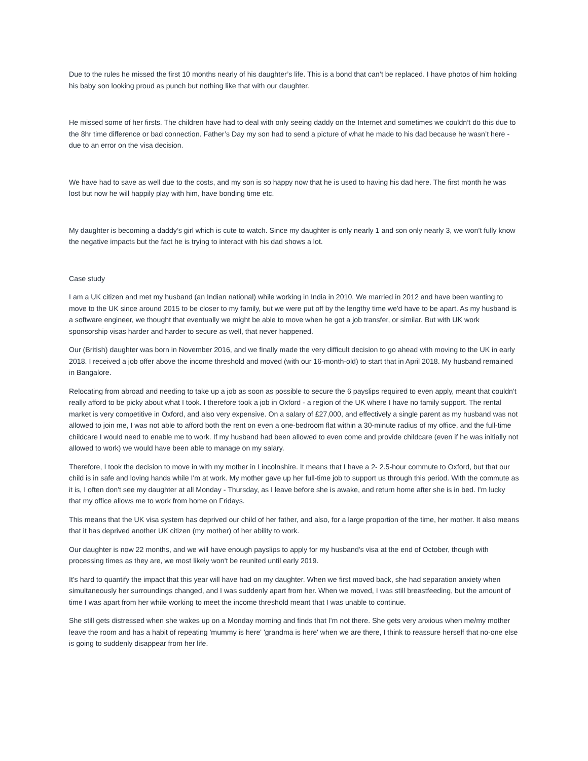Due to the rules he missed the first 10 months nearly of his daughter’s life. This is a bond that can’t be replaced. I have photos of him holding his baby son looking proud as punch but nothing like that with our daughter.
He missed some of her firsts. The children have had to deal with only seeing daddy on the Internet and sometimes we couldn’t do this due to the 8hr time difference or bad connection. Father’s Day my son had to send a picture of what he made to his dad because he wasn’t here - due to an error on the visa decision.
We have had to save as well due to the costs, and my son is so happy now that he is used to having his dad here. The first month he was lost but now he will happily play with him, have bonding time etc.
My daughter is becoming a daddy’s girl which is cute to watch. Since my daughter is only nearly 1 and son only nearly 3, we won’t fully know the negative impacts but the fact he is trying to interact with his dad shows a lot.
Case study
I am a UK citizen and met my husband (an Indian national) while working in India in 2010. We married in 2012 and have been wanting to move to the UK since around 2015 to be closer to my family, but we were put off by the lengthy time we'd have to be apart. As my husband is a software engineer, we thought that eventually we might be able to move when he got a job transfer, or similar. But with UK work sponsorship visas harder and harder to secure as well, that never happened.
Our (British) daughter was born in November 2016, and we finally made the very difficult decision to go ahead with moving to the UK in early 2018. I received a job offer above the income threshold and moved (with our 16-month-old) to start that in April 2018. My husband remained in Bangalore.
Relocating from abroad and needing to take up a job as soon as possible to secure the 6 payslips required to even apply, meant that couldn't really afford to be picky about what I took. I therefore took a job in Oxford - a region of the UK where I have no family support. The rental market is very competitive in Oxford, and also very expensive. On a salary of £27,000, and effectively a single parent as my husband was not allowed to join me, I was not able to afford both the rent on even a one-bedroom flat within a 30-minute radius of my office, and the full-time childcare I would need to enable me to work. If my husband had been allowed to even come and provide childcare (even if he was initially not allowed to work) we would have been able to manage on my salary.
Therefore, I took the decision to move in with my mother in Lincolnshire. It means that I have a 2- 2.5-hour commute to Oxford, but that our child is in safe and loving hands while I'm at work. My mother gave up her full-time job to support us through this period. With the commute as it is, I often don't see my daughter at all Monday - Thursday, as I leave before she is awake, and return home after she is in bed. I'm lucky that my office allows me to work from home on Fridays.
This means that the UK visa system has deprived our child of her father, and also, for a large proportion of the time, her mother. It also means that it has deprived another UK citizen (my mother) of her ability to work.
Our daughter is now 22 months, and we will have enough payslips to apply for my husband's visa at the end of October, though with processing times as they are, we most likely won't be reunited until early 2019.
It's hard to quantify the impact that this year will have had on my daughter. When we first moved back, she had separation anxiety when simultaneously her surroundings changed, and I was suddenly apart from her. When we moved, I was still breastfeeding, but the amount of time I was apart from her while working to meet the income threshold meant that I was unable to continue.
She still gets distressed when she wakes up on a Monday morning and finds that I'm not there. She gets very anxious when me/my mother leave the room and has a habit of repeating 'mummy is here' 'grandma is here' when we are there, I think to reassure herself that no-one else is going to suddenly disappear from her life.